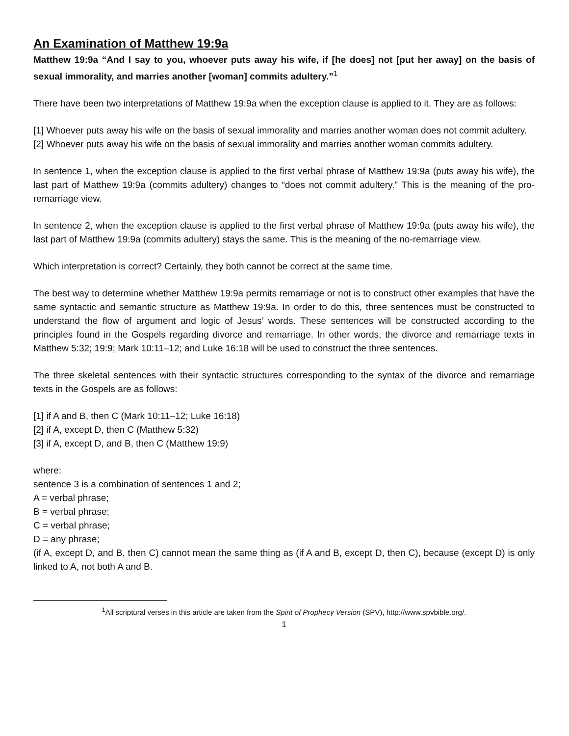An Examination of Matthew 19:9a
Matthew 19:9a “And I say to you, whoever puts away his wife, if [he does] not [put her away] on the basis of sexual immorality, and marries another [woman] commits adultery.”<sup>1</sup>
There have been two interpretations of Matthew 19:9a when the exception clause is applied to it. They are as follows:
[1] Whoever puts away his wife on the basis of sexual immorality and marries another woman does not commit adultery.
[2] Whoever puts away his wife on the basis of sexual immorality and marries another woman commits adultery.
In sentence 1, when the exception clause is applied to the first verbal phrase of Matthew 19:9a (puts away his wife), the last part of Matthew 19:9a (commits adultery) changes to “does not commit adultery.” This is the meaning of the pro-remarriage view.
In sentence 2, when the exception clause is applied to the first verbal phrase of Matthew 19:9a (puts away his wife), the last part of Matthew 19:9a (commits adultery) stays the same. This is the meaning of the no-remarriage view.
Which interpretation is correct? Certainly, they both cannot be correct at the same time.
The best way to determine whether Matthew 19:9a permits remarriage or not is to construct other examples that have the same syntactic and semantic structure as Matthew 19:9a. In order to do this, three sentences must be constructed to understand the flow of argument and logic of Jesus’ words. These sentences will be constructed according to the principles found in the Gospels regarding divorce and remarriage. In other words, the divorce and remarriage texts in Matthew 5:32; 19:9; Mark 10:11–12; and Luke 16:18 will be used to construct the three sentences.
The three skeletal sentences with their syntactic structures corresponding to the syntax of the divorce and remarriage texts in the Gospels are as follows:
[1] if A and B, then C (Mark 10:11–12; Luke 16:18)
[2] if A, except D, then C (Matthew 5:32)
[3] if A, except D, and B, then C (Matthew 19:9)
where:
sentence 3 is a combination of sentences 1 and 2;
A = verbal phrase;
B = verbal phrase;
C = verbal phrase;
D = any phrase;
(if A, except D, and B, then C) cannot mean the same thing as (if A and B, except D, then C), because (except D) is only linked to A, not both A and B.
<sup>1</sup> All scriptural verses in this article are taken from the Spirit of Prophecy Version (SPV), http://www.spvbible.org/.
1